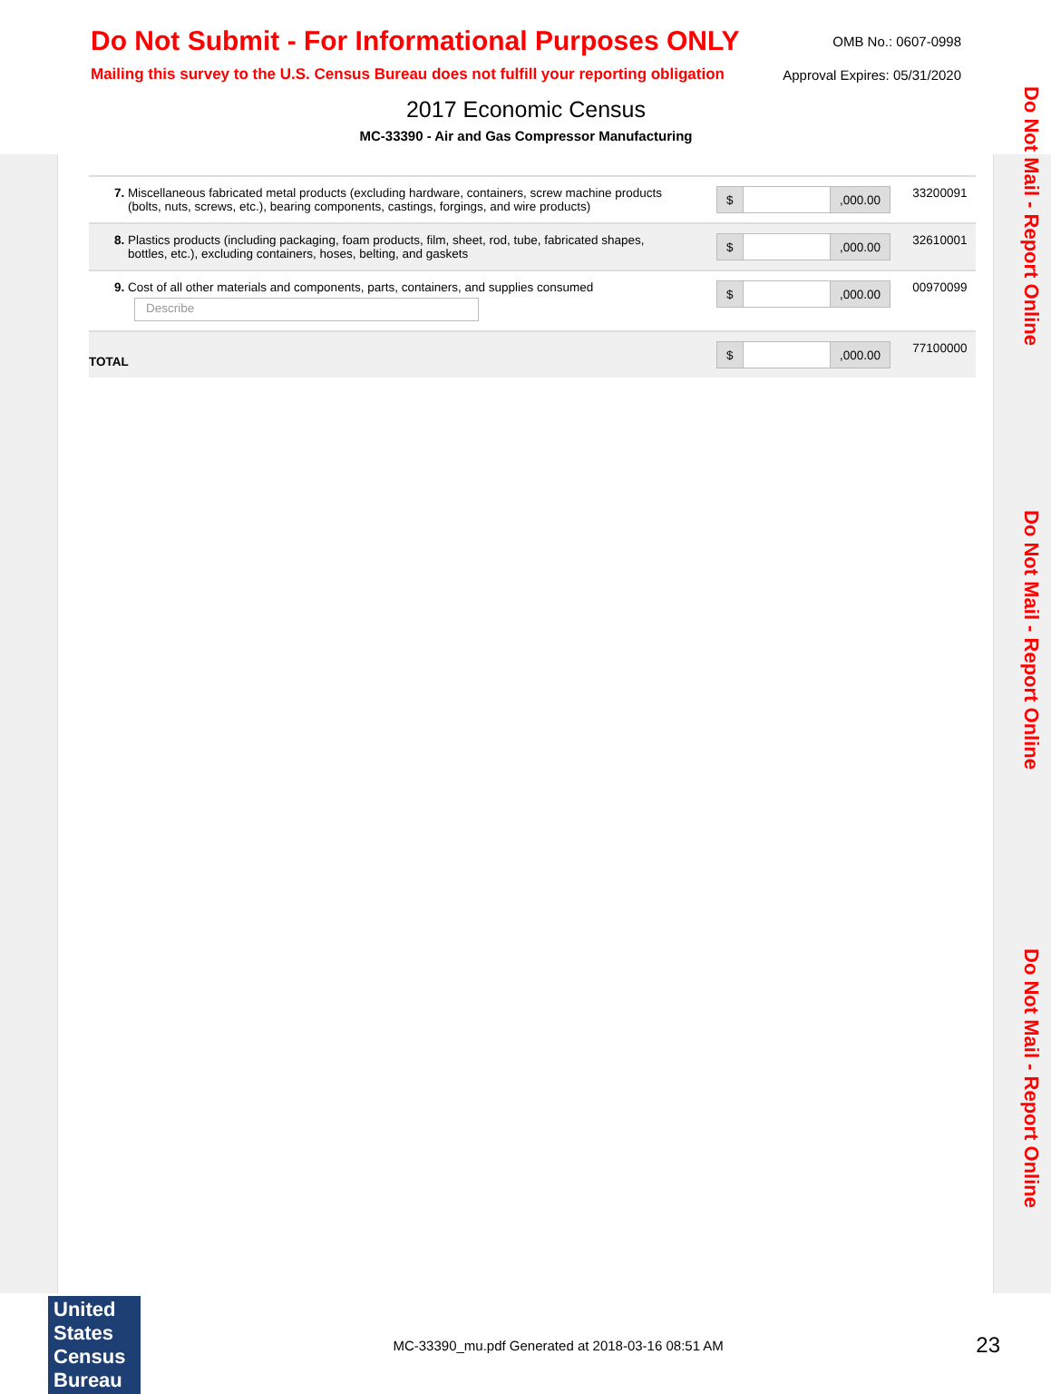Do Not Submit - For Informational Purposes ONLY
OMB No.: 0607-0998
Mailing this survey to the U.S. Census Bureau does not fulfill your reporting obligation
Approval Expires: 05/31/2020
2017 Economic Census
MC-33390 - Air and Gas Compressor Manufacturing
Do Not Mail - Report Online
Do Not Mail - Report Online
Do Not Mail - Report Online
| 7. Miscellaneous fabricated metal products (excluding hardware, containers, screw machine products (bolts, nuts, screws, etc.), bearing components, castings, forgings, and wire products) | $ ,000.00 | 33200091 |
| 8. Plastics products (including packaging, foam products, film, sheet, rod, tube, fabricated shapes, bottles, etc.), excluding containers, hoses, belting, and gaskets | $ ,000.00 | 32610001 |
| 9. Cost of all other materials and components, parts, containers, and supplies consumed Describe | $ ,000.00 | 00970099 |
| TOTAL | $ ,000.00 | 77100000 |
United States Census Bureau
MC-33390_mu.pdf Generated at 2018-03-16 08:51 AM
23